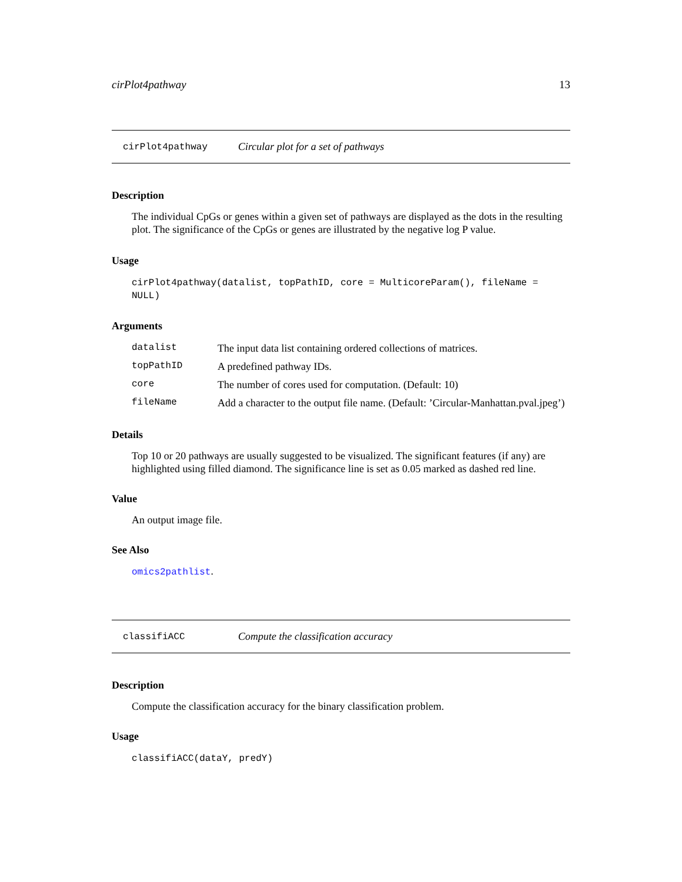cirPlot4pathway 13
cirPlot4pathway Circular plot for a set of pathways
Description
The individual CpGs or genes within a given set of pathways are displayed as the dots in the resulting plot. The significance of the CpGs or genes are illustrated by the negative log P value.
Usage
cirPlot4pathway(datalist, topPathID, core = MulticoreParam(), fileName = NULL)
Arguments
| datalist | The input data list containing ordered collections of matrices. |
| topPathID | A predefined pathway IDs. |
| core | The number of cores used for computation. (Default: 10) |
| fileName | Add a character to the output file name. (Default: ’Circular-Manhattan.pval.jpeg’) |
Details
Top 10 or 20 pathways are usually suggested to be visualized. The significant features (if any) are highlighted using filled diamond. The significance line is set as 0.05 marked as dashed red line.
Value
An output image file.
See Also
omics2pathlist.
classifiACC Compute the classification accuracy
Description
Compute the classification accuracy for the binary classification problem.
Usage
classifiACC(dataY, predY)